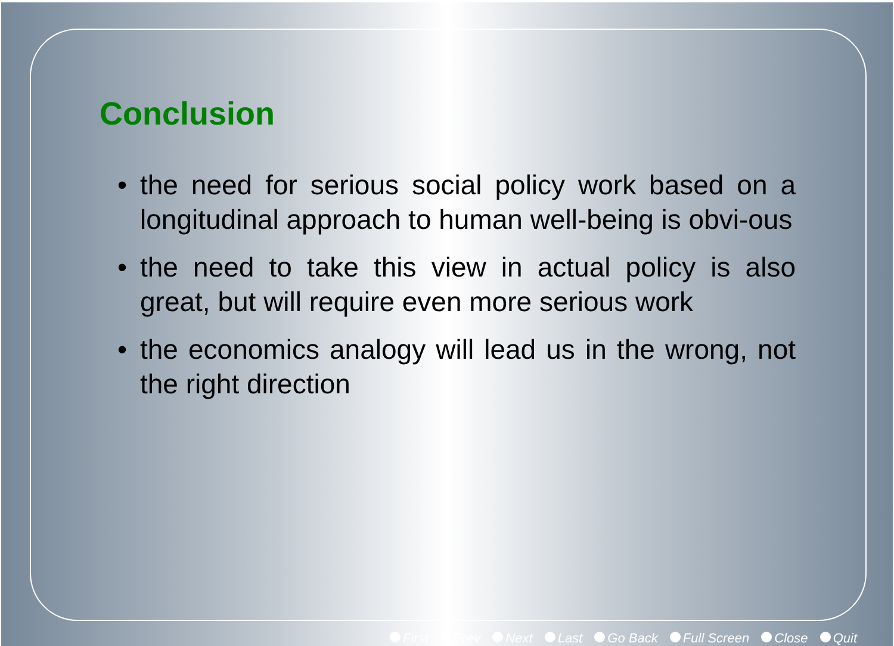Conclusion
• the need for serious social policy work based on a longitudinal approach to human well-being is obvi-ous
• the need to take this view in actual policy is also great, but will require even more serious work
• the economics analogy will lead us in the wrong, not the right direction
First Prev Next Last Go Back Full Screen Close Quit